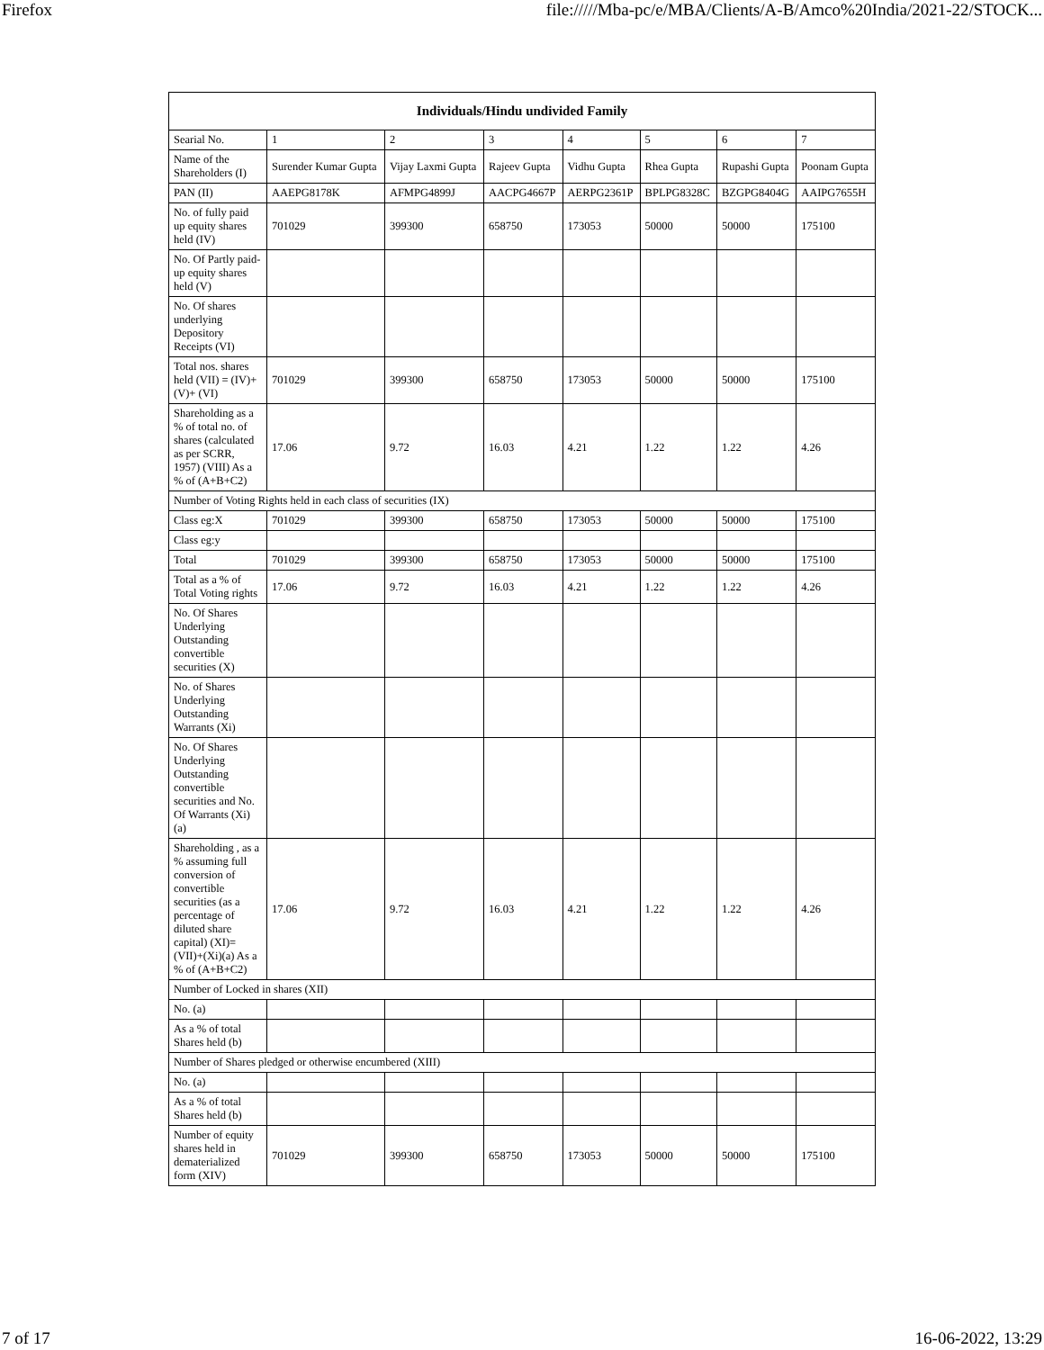Firefox file://///Mba-pc/e/MBA/Clients/A-B/Amco%20India/2021-22/STOCK...
| Individuals/Hindu undivided Family | | | | | | | |
| --- | --- | --- | --- | --- | --- | --- | --- |
| Searial No. | 1 | 2 | 3 | 4 | 5 | 6 | 7 |
| Name of the Shareholders (I) | Surender Kumar Gupta | Vijay Laxmi Gupta | Rajeev Gupta | Vidhu Gupta | Rhea Gupta | Rupashi Gupta | Poonam Gupta |
| PAN (II) | AAEPG8178K | AFMPG4899J | AACPG4667P | AERPG2361P | BPLPG8328C | BZGPG8404G | AAIPG7655H |
| No. of fully paid up equity shares held (IV) | 701029 | 399300 | 658750 | 173053 | 50000 | 50000 | 175100 |
| No. Of Partly paid-up equity shares held (V) | | | | | | | |
| No. Of shares underlying Depository Receipts (VI) | | | | | | | |
| Total nos. shares held (VII) = (IV)+(V)+ (VI) | 701029 | 399300 | 658750 | 173053 | 50000 | 50000 | 175100 |
| Shareholding as a % of total no. of shares (calculated as per SCRR, 1957) (VIII) As a % of (A+B+C2) | 17.06 | 9.72 | 16.03 | 4.21 | 1.22 | 1.22 | 4.26 |
| Number of Voting Rights held in each class of securities (IX) | | | | | | | |
| Class eg:X | 701029 | 399300 | 658750 | 173053 | 50000 | 50000 | 175100 |
| Class eg:y | | | | | | | |
| Total | 701029 | 399300 | 658750 | 173053 | 50000 | 50000 | 175100 |
| Total as a % of Total Voting rights | 17.06 | 9.72 | 16.03 | 4.21 | 1.22 | 1.22 | 4.26 |
| No. Of Shares Underlying Outstanding convertible securities (X) | | | | | | | |
| No. of Shares Underlying Outstanding Warrants (Xi) | | | | | | | |
| No. Of Shares Underlying Outstanding convertible securities and No. Of Warrants (Xi) (a) | | | | | | | |
| Shareholding , as a % assuming full conversion of convertible securities (as a percentage of diluted share capital) (XI)= (VII)+(Xi)(a) As a % of (A+B+C2) | 17.06 | 9.72 | 16.03 | 4.21 | 1.22 | 1.22 | 4.26 |
| Number of Locked in shares (XII) | | | | | | | |
| No. (a) | | | | | | | |
| As a % of total Shares held (b) | | | | | | | |
| Number of Shares pledged or otherwise encumbered (XIII) | | | | | | | |
| No. (a) | | | | | | | |
| As a % of total Shares held (b) | | | | | | | |
| Number of equity shares held in dematerialized form (XIV) | 701029 | 399300 | 658750 | 173053 | 50000 | 50000 | 175100 |
7 of 17 16-06-2022, 13:29